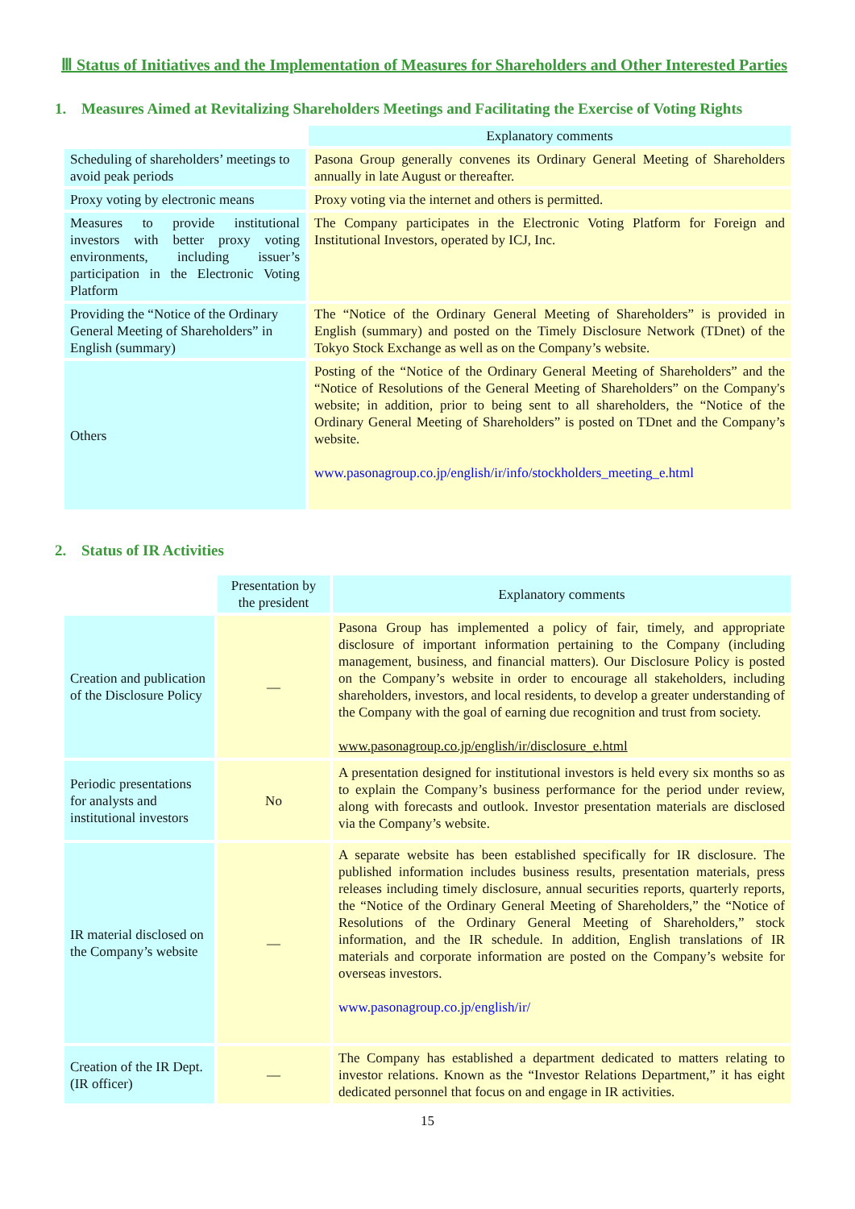Ⅲ Status of Initiatives and the Implementation of Measures for Shareholders and Other Interested Parties
1. Measures Aimed at Revitalizing Shareholders Meetings and Facilitating the Exercise of Voting Rights
| | Explanatory comments |
| --- | --- |
| Scheduling of shareholders’ meetings to avoid peak periods | Pasona Group generally convenes its Ordinary General Meeting of Shareholders annually in late August or thereafter. |
| Proxy voting by electronic means | Proxy voting via the internet and others is permitted. |
| Measures to provide institutional investors with better proxy voting environments, including issuer’s participation in the Electronic Voting Platform | The Company participates in the Electronic Voting Platform for Foreign and Institutional Investors, operated by ICJ, Inc. |
| Providing the “Notice of the Ordinary General Meeting of Shareholders” in English (summary) | The “Notice of the Ordinary General Meeting of Shareholders” is provided in English (summary) and posted on the Timely Disclosure Network (TDnet) of the Tokyo Stock Exchange as well as on the Company’s website. |
| Others | Posting of the “Notice of the Ordinary General Meeting of Shareholders” and the “Notice of Resolutions of the General Meeting of Shareholders” on the Company's website; in addition, prior to being sent to all shareholders, the “Notice of the Ordinary General Meeting of Shareholders” is posted on TDnet and the Company’s website. www.pasonagroup.co.jp/english/ir/info/stockholders_meeting_e.html |
2. Status of IR Activities
| | Presentation by the president | Explanatory comments |
| --- | --- | --- |
| Creation and publication of the Disclosure Policy | — | Pasona Group has implemented a policy of fair, timely, and appropriate disclosure of important information pertaining to the Company (including management, business, and financial matters). Our Disclosure Policy is posted on the Company’s website in order to encourage all stakeholders, including shareholders, investors, and local residents, to develop a greater understanding of the Company with the goal of earning due recognition and trust from society. www.pasonagroup.co.jp/english/ir/disclosure_e.html |
| Periodic presentations for analysts and institutional investors | No | A presentation designed for institutional investors is held every six months so as to explain the Company’s business performance for the period under review, along with forecasts and outlook. Investor presentation materials are disclosed via the Company’s website. |
| IR material disclosed on the Company’s website | — | A separate website has been established specifically for IR disclosure. The published information includes business results, presentation materials, press releases including timely disclosure, annual securities reports, quarterly reports, the “Notice of the Ordinary General Meeting of Shareholders,” the “Notice of Resolutions of the Ordinary General Meeting of Shareholders,” stock information, and the IR schedule. In addition, English translations of IR materials and corporate information are posted on the Company’s website for overseas investors. www.pasonagroup.co.jp/english/ir/ |
| Creation of the IR Dept. (IR officer) | — | The Company has established a department dedicated to matters relating to investor relations. Known as the “Investor Relations Department,” it has eight dedicated personnel that focus on and engage in IR activities. |
15